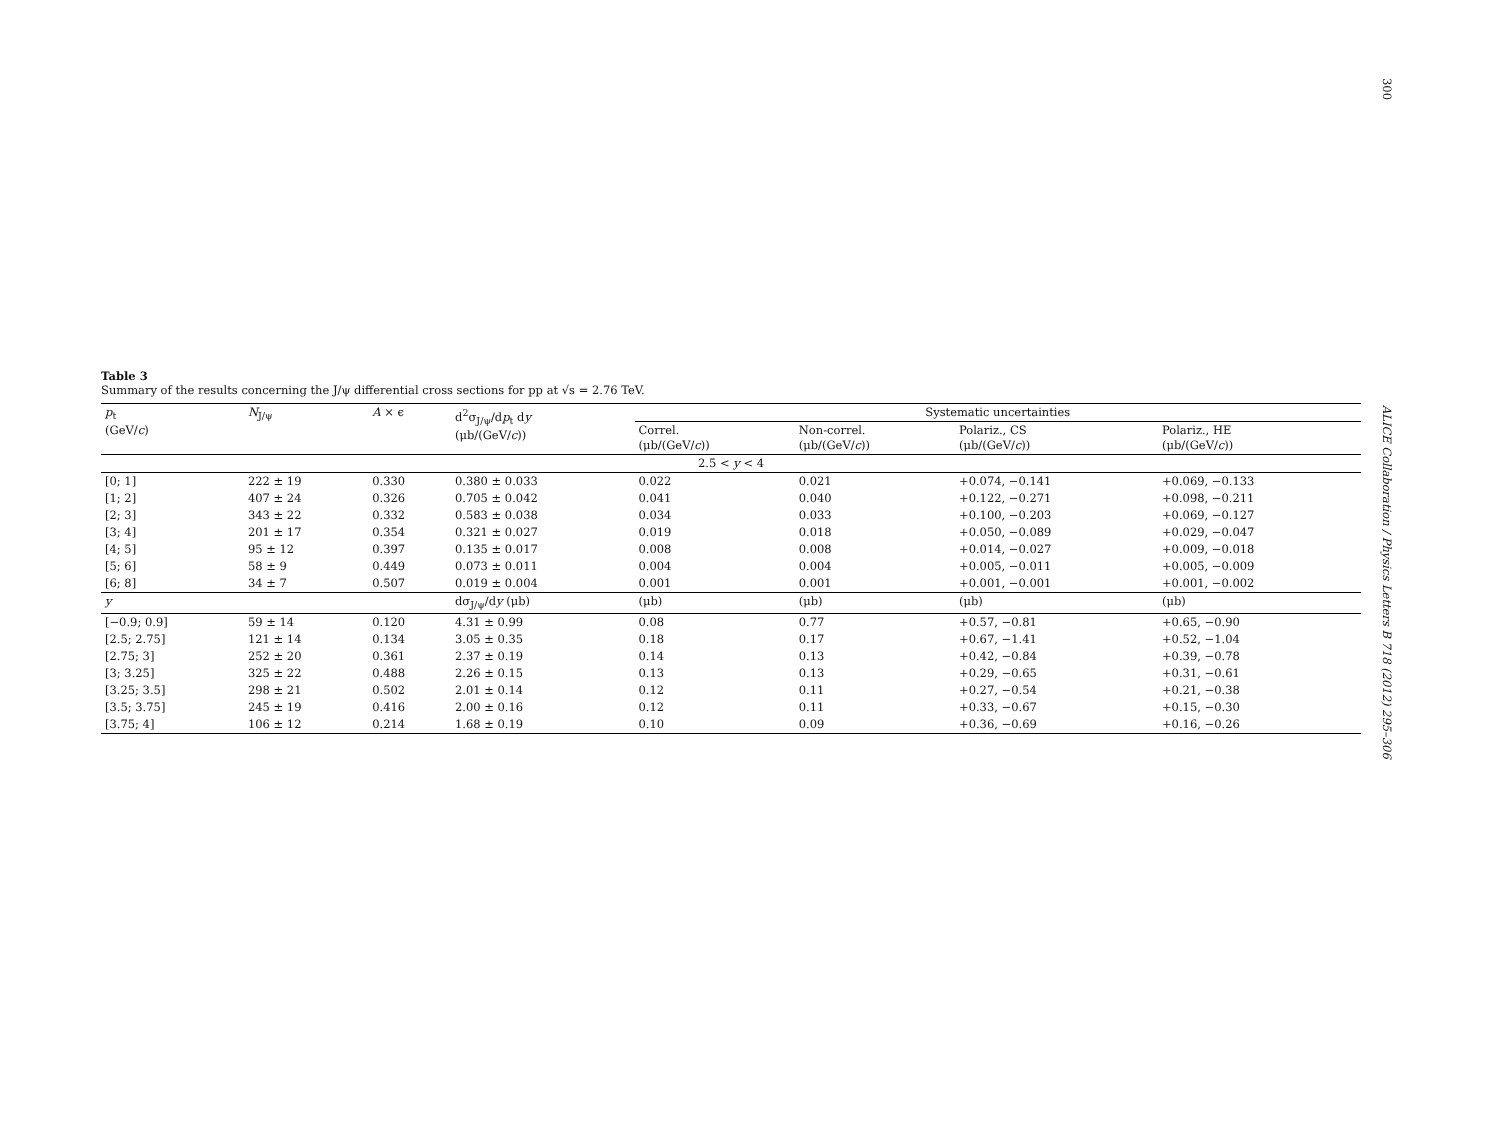300
ALICE Collaboration / Physics Letters B 718 (2012) 295–306
Table 3
Summary of the results concerning the J/ψ differential cross sections for pp at √s = 2.76 TeV.
| p<sub>t</sub> (GeV/ c ) | N<sub>J/ψ</sub> | A × ϵ | d<sup>2</sup>σ<sub>J/ψ</sub>/d p<sub>t</sub> d y (μb/(GeV/ c )) | Systematic uncertainties | | | |
| --- | --- | --- | --- | --- | --- | --- | --- |
| | | | | Correl. (μb/(GeV/ c )) | Non-correl. (μb/(GeV/ c )) | Polariz., CS (μb/(GeV/ c )) | Polariz., HE (μb/(GeV/ c )) |
| 2.5 < y < 4 | | | | | | | |
| [0; 1] | 222 ± 19 | 0.330 | 0.380 ± 0.033 | 0.022 | 0.021 | +0.074, −0.141 | +0.069, −0.133 |
| [1; 2] | 407 ± 24 | 0.326 | 0.705 ± 0.042 | 0.041 | 0.040 | +0.122, −0.271 | +0.098, −0.211 |
| [2; 3] | 343 ± 22 | 0.332 | 0.583 ± 0.038 | 0.034 | 0.033 | +0.100, −0.203 | +0.069, −0.127 |
| [3; 4] | 201 ± 17 | 0.354 | 0.321 ± 0.027 | 0.019 | 0.018 | +0.050, −0.089 | +0.029, −0.047 |
| [4; 5] | 95 ± 12 | 0.397 | 0.135 ± 0.017 | 0.008 | 0.008 | +0.014, −0.027 | +0.009, −0.018 |
| [5; 6] | 58 ± 9 | 0.449 | 0.073 ± 0.011 | 0.004 | 0.004 | +0.005, −0.011 | +0.005, −0.009 |
| [6; 8] | 34 ± 7 | 0.507 | 0.019 ± 0.004 | 0.001 | 0.001 | +0.001, −0.001 | +0.001, −0.002 |
| y | | | dσ<sub>J/ψ</sub>/d y (μb) | (μb) | (μb) | (μb) | (μb) |
| [−0.9; 0.9] | 59 ± 14 | 0.120 | 4.31 ± 0.99 | 0.08 | 0.77 | +0.57, −0.81 | +0.65, −0.90 |
| [2.5; 2.75] | 121 ± 14 | 0.134 | 3.05 ± 0.35 | 0.18 | 0.17 | +0.67, −1.41 | +0.52, −1.04 |
| [2.75; 3] | 252 ± 20 | 0.361 | 2.37 ± 0.19 | 0.14 | 0.13 | +0.42, −0.84 | +0.39, −0.78 |
| [3; 3.25] | 325 ± 22 | 0.488 | 2.26 ± 0.15 | 0.13 | 0.13 | +0.29, −0.65 | +0.31, −0.61 |
| [3.25; 3.5] | 298 ± 21 | 0.502 | 2.01 ± 0.14 | 0.12 | 0.11 | +0.27, −0.54 | +0.21, −0.38 |
| [3.5; 3.75] | 245 ± 19 | 0.416 | 2.00 ± 0.16 | 0.12 | 0.11 | +0.33, −0.67 | +0.15, −0.30 |
| [3.75; 4] | 106 ± 12 | 0.214 | 1.68 ± 0.19 | 0.10 | 0.09 | +0.36, −0.69 | +0.16, −0.26 |